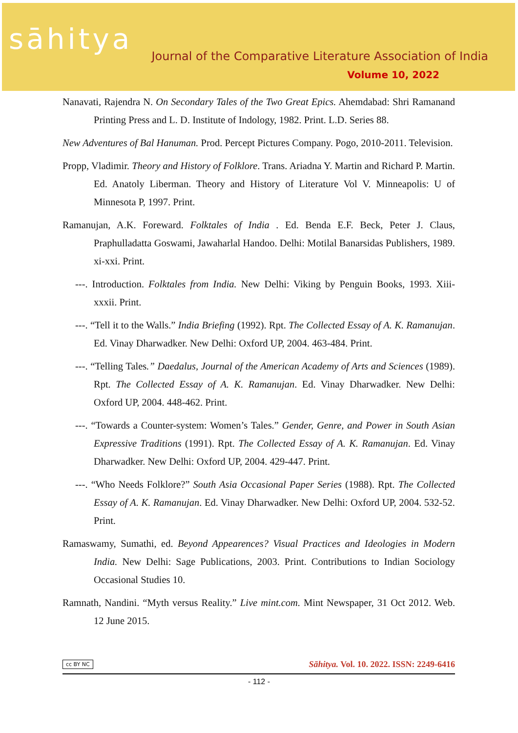sāhitya
Journal of the Comparative Literature Association of India
Volume 10, 2022
Nanavati, Rajendra N. On Secondary Tales of the Two Great Epics. Ahemdabad: Shri Ramanand Printing Press and L. D. Institute of Indology, 1982. Print. L.D. Series 88.
New Adventures of Bal Hanuman. Prod. Percept Pictures Company. Pogo, 2010-2011. Television.
Propp, Vladimir. Theory and History of Folklore. Trans. Ariadna Y. Martin and Richard P. Martin. Ed. Anatoly Liberman. Theory and History of Literature Vol V. Minneapolis: U of Minnesota P, 1997. Print.
Ramanujan, A.K. Foreward. Folktales of India . Ed. Benda E.F. Beck, Peter J. Claus, Praphulladatta Goswami, Jawaharlal Handoo. Delhi: Motilal Banarsidas Publishers, 1989. xi-xxi. Print.
---. Introduction. Folktales from India. New Delhi: Viking by Penguin Books, 1993. Xiii-xxxii. Print.
---. “Tell it to the Walls.” India Briefing (1992). Rpt. The Collected Essay of A. K. Ramanujan. Ed. Vinay Dharwadker. New Delhi: Oxford UP, 2004. 463-484. Print.
---. “Telling Tales.” Daedalus, Journal of the American Academy of Arts and Sciences (1989). Rpt. The Collected Essay of A. K. Ramanujan. Ed. Vinay Dharwadker. New Delhi: Oxford UP, 2004. 448-462. Print.
---. “Towards a Counter-system: Women’s Tales.” Gender, Genre, and Power in South Asian Expressive Traditions (1991). Rpt. The Collected Essay of A. K. Ramanujan. Ed. Vinay Dharwadker. New Delhi: Oxford UP, 2004. 429-447. Print.
---. “Who Needs Folklore?” South Asia Occasional Paper Series (1988). Rpt. The Collected Essay of A. K. Ramanujan. Ed. Vinay Dharwadker. New Delhi: Oxford UP, 2004. 532-52. Print.
Ramaswamy, Sumathi, ed. Beyond Appearences? Visual Practices and Ideologies in Modern India. New Delhi: Sage Publications, 2003. Print. Contributions to Indian Sociology Occasional Studies 10.
Ramnath, Nandini. “Myth versus Reality.” Live mint.com. Mint Newspaper, 31 Oct 2012. Web. 12 June 2015.
cc BY NC Sāhitya. Vol. 10. 2022. ISSN: 2249-6416
- 112 -